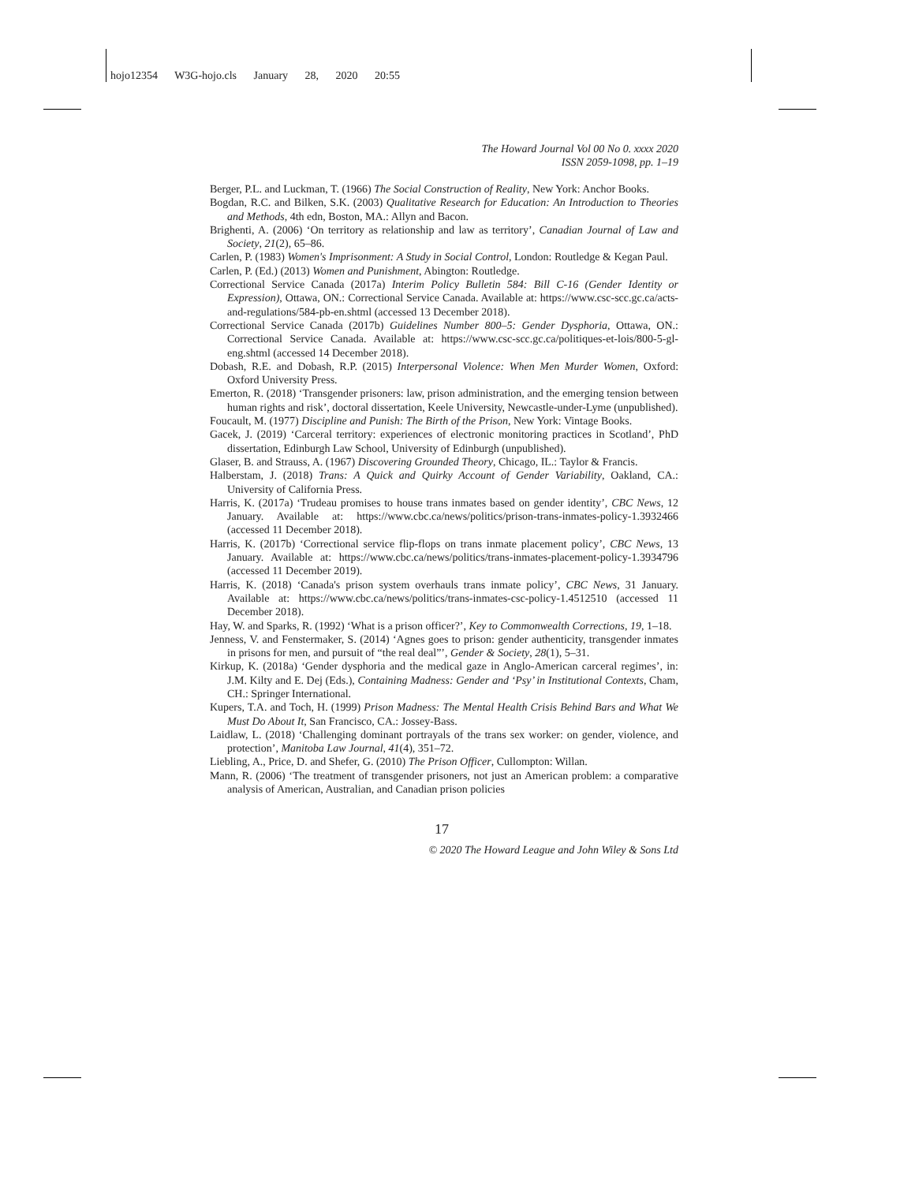hojo12354 W3G-hojo.cls January 28, 2020 20:55
The Howard Journal Vol 00 No 0. xxxx 2020
ISSN 2059-1098, pp. 1–19
Berger, P.L. and Luckman, T. (1966) The Social Construction of Reality, New York: Anchor Books.
Bogdan, R.C. and Bilken, S.K. (2003) Qualitative Research for Education: An Introduction to Theories and Methods, 4th edn, Boston, MA.: Allyn and Bacon.
Brighenti, A. (2006) ‘On territory as relationship and law as territory’, Canadian Journal of Law and Society, 21(2), 65–86.
Carlen, P. (1983) Women's Imprisonment: A Study in Social Control, London: Routledge & Kegan Paul.
Carlen, P. (Ed.) (2013) Women and Punishment, Abington: Routledge.
Correctional Service Canada (2017a) Interim Policy Bulletin 584: Bill C-16 (Gender Identity or Expression), Ottawa, ON.: Correctional Service Canada. Available at: https://www.csc-scc.gc.ca/acts-and-regulations/584-pb-en.shtml (accessed 13 December 2018).
Correctional Service Canada (2017b) Guidelines Number 800–5: Gender Dysphoria, Ottawa, ON.: Correctional Service Canada. Available at: https://www.csc-scc.gc.ca/politiques-et-lois/800-5-gl-eng.shtml (accessed 14 December 2018).
Dobash, R.E. and Dobash, R.P. (2015) Interpersonal Violence: When Men Murder Women, Oxford: Oxford University Press.
Emerton, R. (2018) ‘Transgender prisoners: law, prison administration, and the emerging tension between human rights and risk’, doctoral dissertation, Keele University, Newcastle-under-Lyme (unpublished).
Foucault, M. (1977) Discipline and Punish: The Birth of the Prison, New York: Vintage Books.
Gacek, J. (2019) ‘Carceral territory: experiences of electronic monitoring practices in Scotland’, PhD dissertation, Edinburgh Law School, University of Edinburgh (unpublished).
Glaser, B. and Strauss, A. (1967) Discovering Grounded Theory, Chicago, IL.: Taylor & Francis.
Halberstam, J. (2018) Trans: A Quick and Quirky Account of Gender Variability, Oakland, CA.: University of California Press.
Harris, K. (2017a) ‘Trudeau promises to house trans inmates based on gender identity’, CBC News, 12 January. Available at: https://www.cbc.ca/news/politics/prison-trans-inmates-policy-1.3932466 (accessed 11 December 2018).
Harris, K. (2017b) ‘Correctional service flip-flops on trans inmate placement policy’, CBC News, 13 January. Available at: https://www.cbc.ca/news/politics/trans-inmates-placement-policy-1.3934796 (accessed 11 December 2019).
Harris, K. (2018) ‘Canada's prison system overhauls trans inmate policy’, CBC News, 31 January. Available at: https://www.cbc.ca/news/politics/trans-inmates-csc-policy-1.4512510 (accessed 11 December 2018).
Hay, W. and Sparks, R. (1992) ‘What is a prison officer?’, Key to Commonwealth Corrections, 19, 1–18.
Jenness, V. and Fenstermaker, S. (2014) ‘Agnes goes to prison: gender authenticity, transgender inmates in prisons for men, and pursuit of “the real deal”’, Gender & Society, 28(1), 5–31.
Kirkup, K. (2018a) ‘Gender dysphoria and the medical gaze in Anglo-American carceral regimes’, in: J.M. Kilty and E. Dej (Eds.), Containing Madness: Gender and ‘Psy’ in Institutional Contexts, Cham, CH.: Springer International.
Kupers, T.A. and Toch, H. (1999) Prison Madness: The Mental Health Crisis Behind Bars and What We Must Do About It, San Francisco, CA.: Jossey-Bass.
Laidlaw, L. (2018) ‘Challenging dominant portrayals of the trans sex worker: on gender, violence, and protection’, Manitoba Law Journal, 41(4), 351–72.
Liebling, A., Price, D. and Shefer, G. (2010) The Prison Officer, Cullompton: Willan.
Mann, R. (2006) ‘The treatment of transgender prisoners, not just an American problem: a comparative analysis of American, Australian, and Canadian prison policies
17
© 2020 The Howard League and John Wiley & Sons Ltd